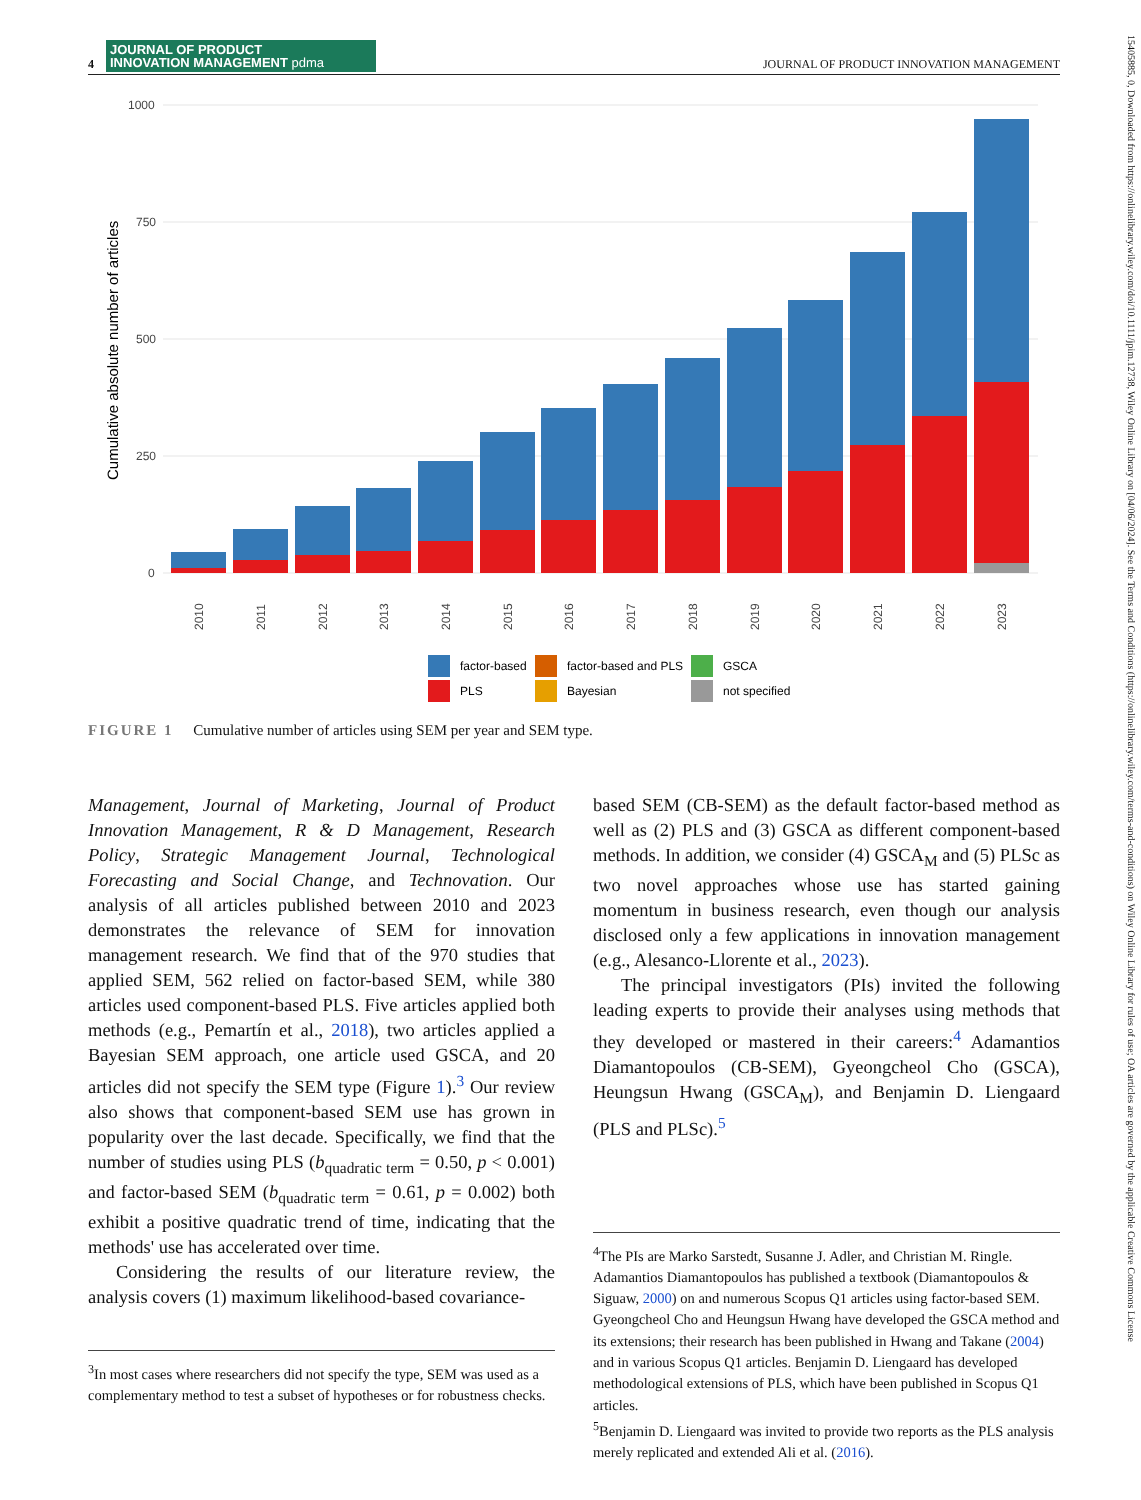4
JOURNAL OF PRODUCT
INNOVATION MANAGEMENT pdma
JOURNAL OF PRODUCT INNOVATION MANAGEMENT
1000
750
500
250
0
Cumulative absolute number of articles
2010
2011
2012
2013
2014
2015
2016
2017
2018
2019
2020
2021
2022
2023
factor-based
factor-based and PLS
GSCA
PLS
Bayesian
not specified
FIGURE 1 Cumulative number of articles using SEM per year and SEM type.
Management, Journal of Marketing, Journal of Product Innovation Management, R & D Management, Research Policy, Strategic Management Journal, Technological Forecasting and Social Change, and Technovation. Our analysis of all articles published between 2010 and 2023 demonstrates the relevance of SEM for innovation management research. We find that of the 970 studies that applied SEM, 562 relied on factor-based SEM, while 380 articles used component-based PLS. Five articles applied both methods (e.g., Pemartín et al., 2018), two articles applied a Bayesian SEM approach, one article used GSCA, and 20 articles did not specify the SEM type (Figure 1).<sup>3</sup> Our review also shows that component-based SEM use has grown in popularity over the last decade. Specifically, we find that the number of studies using PLS (b<sub>quadratic term</sub> = 0.50, p < 0.001) and factor-based SEM (b<sub>quadratic term</sub> = 0.61, p = 0.002) both exhibit a positive quadratic trend of time, indicating that the methods' use has accelerated over time.
Considering the results of our literature review, the analysis covers (1) maximum likelihood-based covariance-
<sup>3</sup> In most cases where researchers did not specify the type, SEM was used as a complementary method to test a subset of hypotheses or for robustness checks.
based SEM (CB-SEM) as the default factor-based method as well as (2) PLS and (3) GSCA as different component-based methods. In addition, we consider (4) GSCA<sub>M</sub> and (5) PLSc as two novel approaches whose use has started gaining momentum in business research, even though our analysis disclosed only a few applications in innovation management (e.g., Alesanco-Llorente et al., 2023).
The principal investigators (PIs) invited the following leading experts to provide their analyses using methods that they developed or mastered in their careers:<sup>4</sup> Adamantios Diamantopoulos (CB-SEM), Gyeongcheol Cho (GSCA), Heungsun Hwang (GSCA<sub>M</sub>), and Benjamin D. Liengaard (PLS and PLSc).<sup>5</sup>
<sup>4</sup> The PIs are Marko Sarstedt, Susanne J. Adler, and Christian M. Ringle. Adamantios Diamantopoulos has published a textbook (Diamantopoulos & Siguaw, 2000) on and numerous Scopus Q1 articles using factor-based SEM. Gyeongcheol Cho and Heungsun Hwang have developed the GSCA method and its extensions; their research has been published in Hwang and Takane (2004) and in various Scopus Q1 articles. Benjamin D. Liengaard has developed methodological extensions of PLS, which have been published in Scopus Q1 articles.
<sup>5</sup> Benjamin D. Liengaard was invited to provide two reports as the PLS analysis merely replicated and extended Ali et al. (2016).
15405885, 0, Downloaded from https://onlinelibrary.wiley.com/doi/10.1111/jpim.12738, Wiley Online Library on [04/06/2024]. See the Terms and Conditions (https://onlinelibrary.wiley.com/terms-and-conditions) on Wiley Online Library for rules of use; OA articles are governed by the applicable Creative Commons License